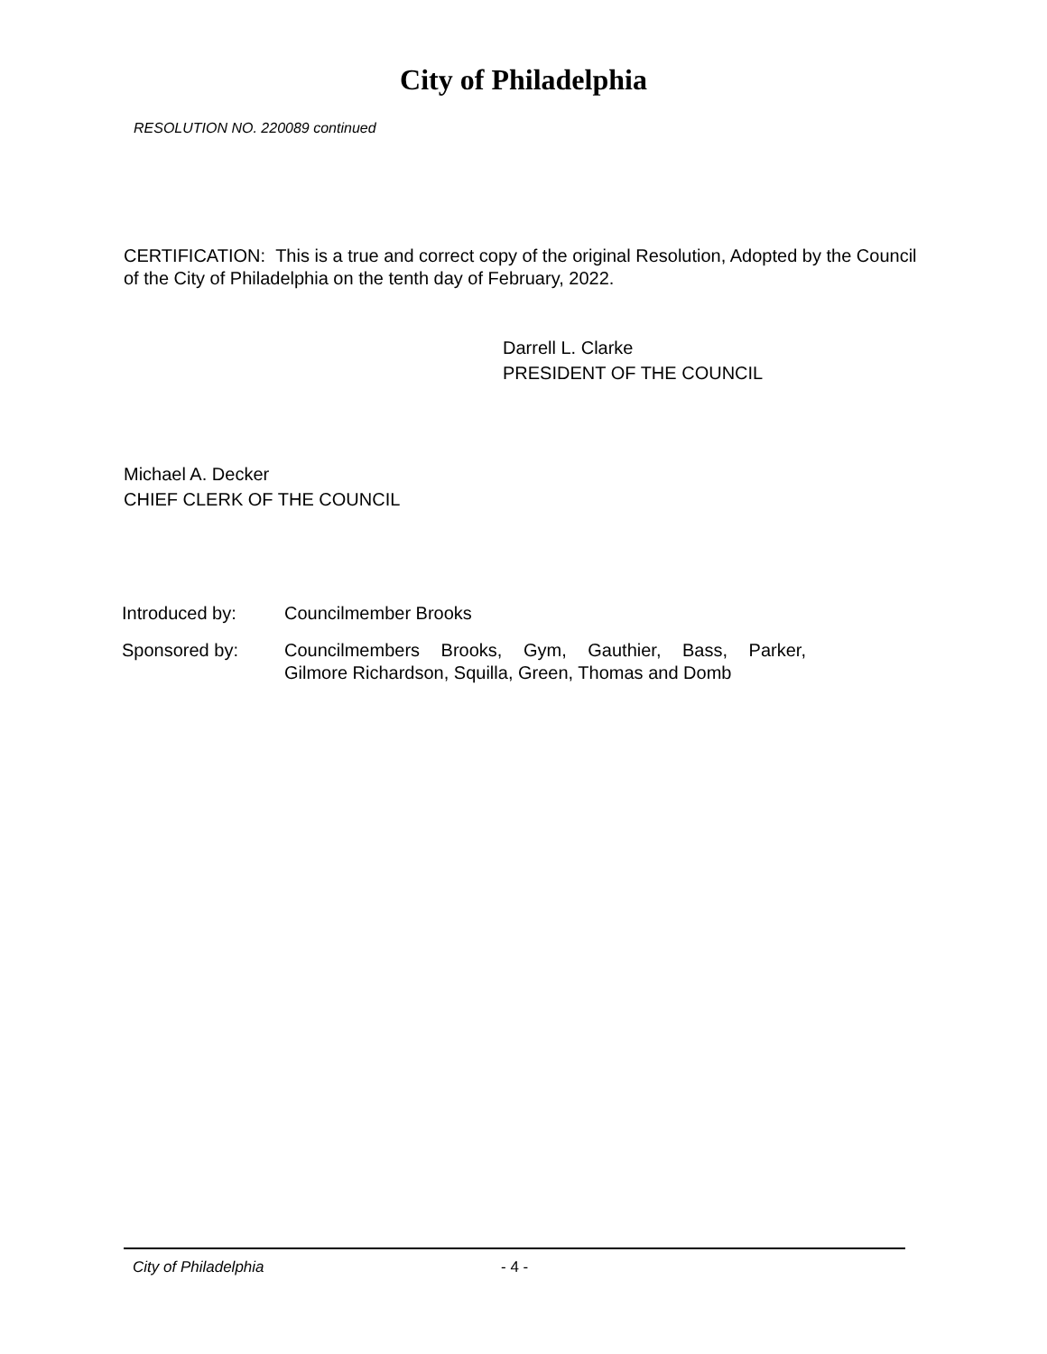City of Philadelphia
RESOLUTION NO. 220089 continued
CERTIFICATION: This is a true and correct copy of the original Resolution, Adopted by the Council of the City of Philadelphia on the tenth day of February, 2022.
Darrell L. Clarke
PRESIDENT OF THE COUNCIL
Michael A. Decker
CHIEF CLERK OF THE COUNCIL
| Introduced by: | Councilmember Brooks |
| Sponsored by: | Councilmembers Brooks, Gym, Gauthier, Bass, Parker, Gilmore Richardson, Squilla, Green, Thomas and Domb |
City of Philadelphia - 4 -